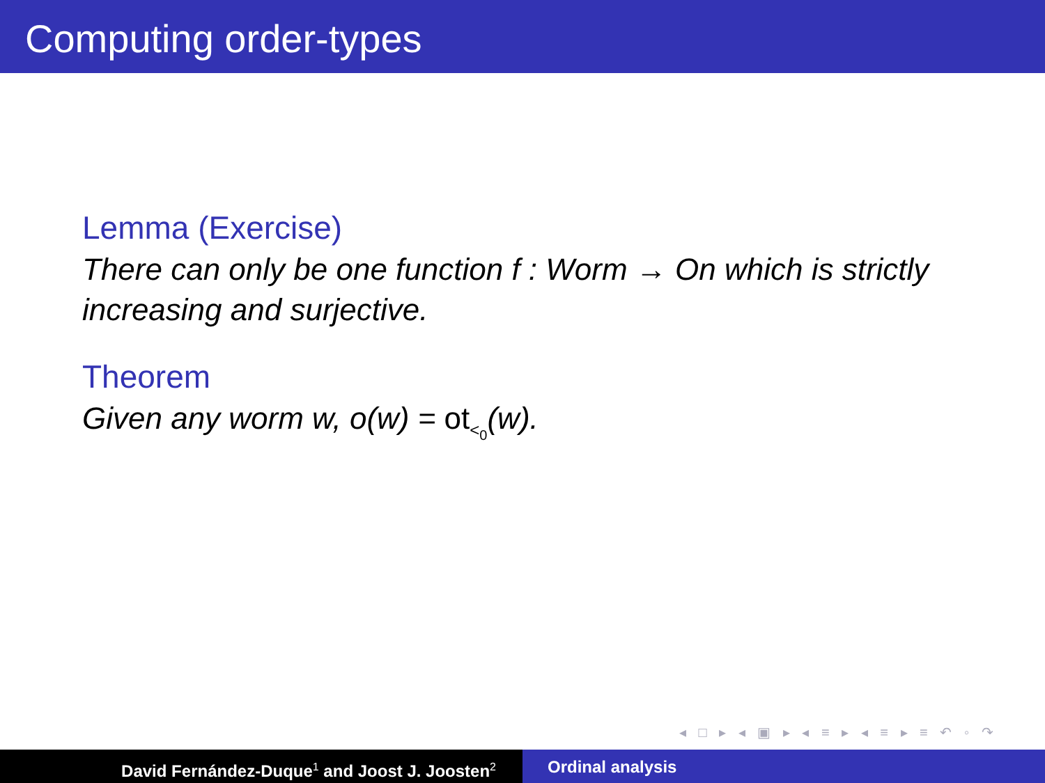Computing order-types
Lemma (Exercise)
There can only be one function f : Worm → On which is strictly increasing and surjective.
Theorem
Given any worm w, o(w) = ot<sub><<sub>0</sub></sub>(w).
◂ □ ▸ ◂ ▣ ▸ ◂ ≡ ▸ ◂ ≡ ▸ ≡ ↶ ◦ ↷
David Fernández-Duque<sup>1</sup> and Joost J. Joosten<sup>2</sup>
Ordinal analysis